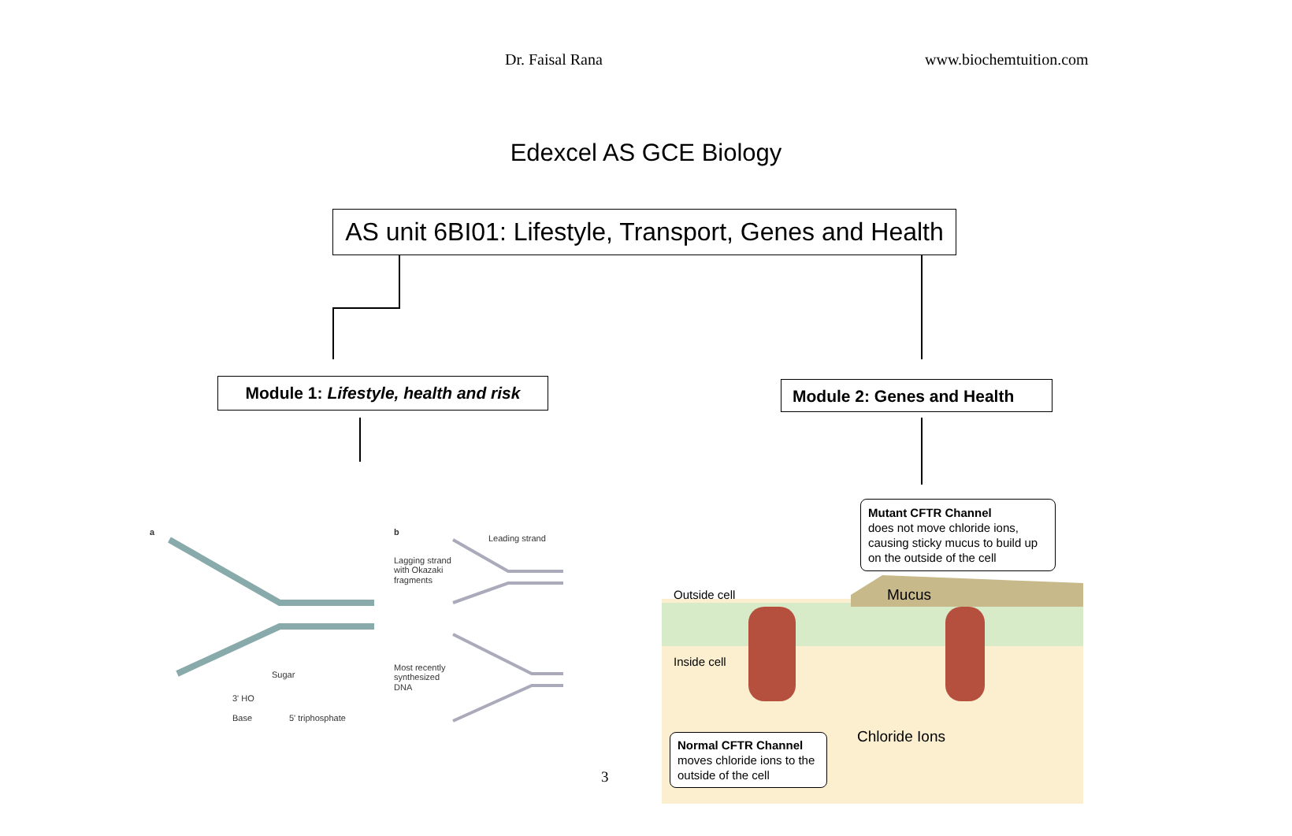Dr. Faisal Rana www.biochemtuition.com
Edexcel AS GCE Biology
AS unit 6BI01: Lifestyle, Transport, Genes and Health
Module 1: Lifestyle, health and risk
Module 2: Genes and Health
a
Sugar
3' HO
Base
5' triphosphate
b
Leading strand
Lagging strand
with Okazaki
fragments
Most recently
synthesized
DNA
Outside cell
Inside cell
Mucus
Chloride Ions
Mutant CFTR Channel
does not move chloride ions, causing sticky mucus to build up on the outside of the cell
Normal CFTR Channel
moves chloride ions to the outside of the cell
3